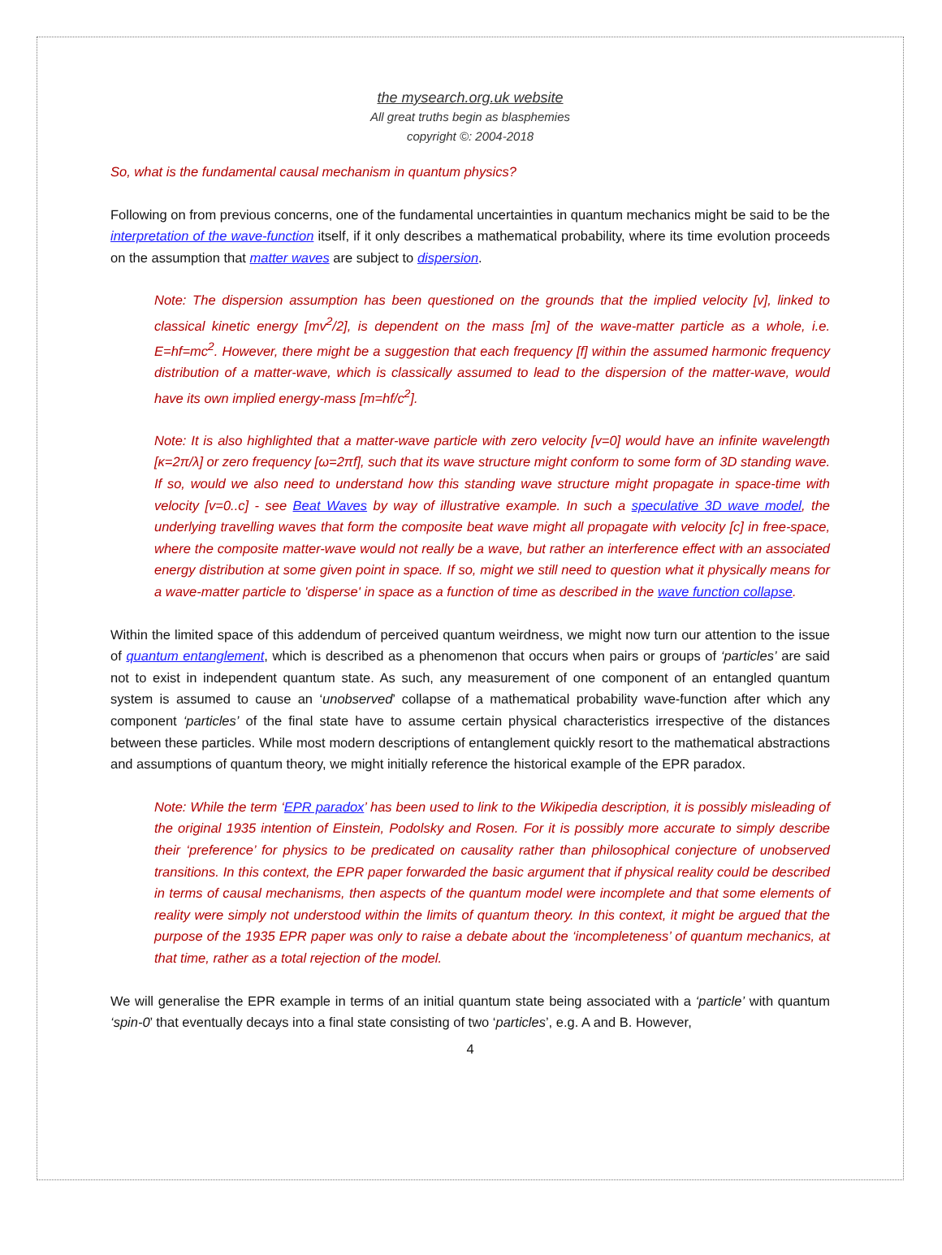the mysearch.org.uk website
All great truths begin as blasphemies
copyright ©: 2004-2018
So, what is the fundamental causal mechanism in quantum physics?
Following on from previous concerns, one of the fundamental uncertainties in quantum mechanics might be said to be the interpretation of the wave-function itself, if it only describes a mathematical probability, where its time evolution proceeds on the assumption that matter waves are subject to dispersion.
Note: The dispersion assumption has been questioned on the grounds that the implied velocity [v], linked to classical kinetic energy [mv<sup>2</sup>/2], is dependent on the mass [m] of the wave-matter particle as a whole, i.e. E=hf=mc<sup>2</sup>. However, there might be a suggestion that each frequency [f] within the assumed harmonic frequency distribution of a matter-wave, which is classically assumed to lead to the dispersion of the matter-wave, would have its own implied energy-mass [m=hf/c<sup>2</sup>].
Note: It is also highlighted that a matter-wave particle with zero velocity [v=0] would have an infinite wavelength [κ=2π/λ] or zero frequency [ω=2πf], such that its wave structure might conform to some form of 3D standing wave. If so, would we also need to understand how this standing wave structure might propagate in space-time with velocity [v=0..c] - see Beat Waves by way of illustrative example. In such a speculative 3D wave model, the underlying travelling waves that form the composite beat wave might all propagate with velocity [c] in free-space, where the composite matter-wave would not really be a wave, but rather an interference effect with an associated energy distribution at some given point in space. If so, might we still need to question what it physically means for a wave-matter particle to 'disperse' in space as a function of time as described in the wave function collapse.
Within the limited space of this addendum of perceived quantum weirdness, we might now turn our attention to the issue of quantum entanglement, which is described as a phenomenon that occurs when pairs or groups of ‘particles’ are said not to exist in independent quantum state. As such, any measurement of one component of an entangled quantum system is assumed to cause an ‘unobserved’ collapse of a mathematical probability wave-function after which any component ‘particles’ of the final state have to assume certain physical characteristics irrespective of the distances between these particles. While most modern descriptions of entanglement quickly resort to the mathematical abstractions and assumptions of quantum theory, we might initially reference the historical example of the EPR paradox.
Note: While the term ‘EPR paradox’ has been used to link to the Wikipedia description, it is possibly misleading of the original 1935 intention of Einstein, Podolsky and Rosen. For it is possibly more accurate to simply describe their ‘preference’ for physics to be predicated on causality rather than philosophical conjecture of unobserved transitions. In this context, the EPR paper forwarded the basic argument that if physical reality could be described in terms of causal mechanisms, then aspects of the quantum model were incomplete and that some elements of reality were simply not understood within the limits of quantum theory. In this context, it might be argued that the purpose of the 1935 EPR paper was only to raise a debate about the ‘incompleteness’ of quantum mechanics, at that time, rather as a total rejection of the model.
We will generalise the EPR example in terms of an initial quantum state being associated with a ‘particle’ with quantum ‘spin-0’ that eventually decays into a final state consisting of two ‘particles’, e.g. A and B. However,
4